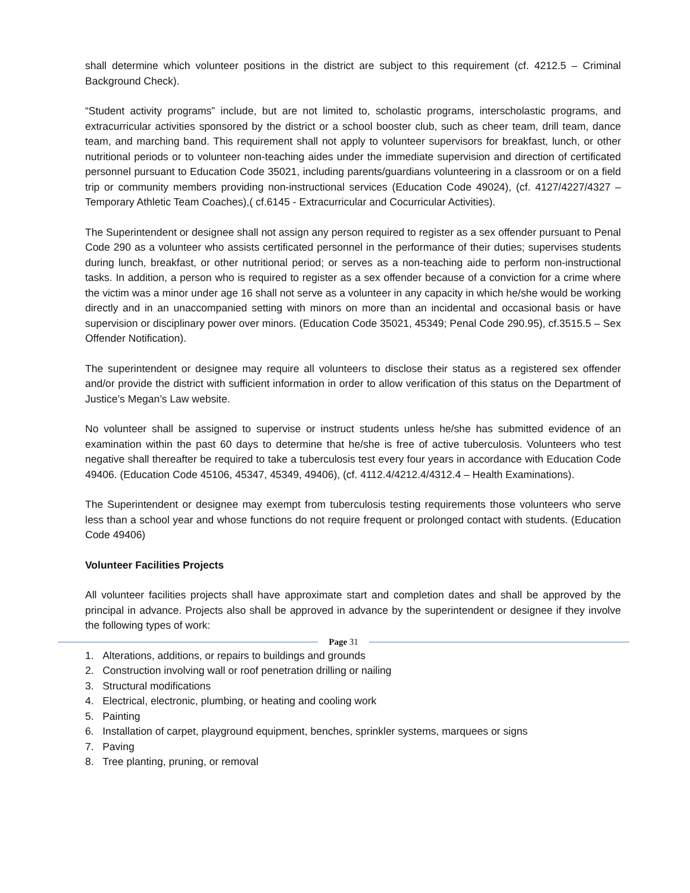shall determine which volunteer positions in the district are subject to this requirement (cf. 4212.5 – Criminal Background Check).
“Student activity programs” include, but are not limited to, scholastic programs, interscholastic programs, and extracurricular activities sponsored by the district or a school booster club, such as cheer team, drill team, dance team, and marching band. This requirement shall not apply to volunteer supervisors for breakfast, lunch, or other nutritional periods or to volunteer non-teaching aides under the immediate supervision and direction of certificated personnel pursuant to Education Code 35021, including parents/guardians volunteering in a classroom or on a field trip or community members providing non-instructional services (Education Code 49024), (cf. 4127/4227/4327 – Temporary Athletic Team Coaches),( cf.6145 - Extracurricular and Cocurricular Activities).
The Superintendent or designee shall not assign any person required to register as a sex offender pursuant to Penal Code 290 as a volunteer who assists certificated personnel in the performance of their duties; supervises students during lunch, breakfast, or other nutritional period; or serves as a non-teaching aide to perform non-instructional tasks. In addition, a person who is required to register as a sex offender because of a conviction for a crime where the victim was a minor under age 16 shall not serve as a volunteer in any capacity in which he/she would be working directly and in an unaccompanied setting with minors on more than an incidental and occasional basis or have supervision or disciplinary power over minors. (Education Code 35021, 45349; Penal Code 290.95), cf.3515.5 – Sex Offender Notification).
The superintendent or designee may require all volunteers to disclose their status as a registered sex offender and/or provide the district with sufficient information in order to allow verification of this status on the Department of Justice’s Megan’s Law website.
No volunteer shall be assigned to supervise or instruct students unless he/she has submitted evidence of an examination within the past 60 days to determine that he/she is free of active tuberculosis. Volunteers who test negative shall thereafter be required to take a tuberculosis test every four years in accordance with Education Code 49406. (Education Code 45106, 45347, 45349, 49406), (cf. 4112.4/4212.4/4312.4 – Health Examinations).
The Superintendent or designee may exempt from tuberculosis testing requirements those volunteers who serve less than a school year and whose functions do not require frequent or prolonged contact with students. (Education Code 49406)
Volunteer Facilities Projects
All volunteer facilities projects shall have approximate start and completion dates and shall be approved by the principal in advance. Projects also shall be approved in advance by the superintendent or designee if they involve the following types of work:
1. Alterations, additions, or repairs to buildings and grounds
2. Construction involving wall or roof penetration drilling or nailing
3. Structural modifications
4. Electrical, electronic, plumbing, or heating and cooling work
5. Painting
6. Installation of carpet, playground equipment, benches, sprinkler systems, marquees or signs
7. Paving
8. Tree planting, pruning, or removal
Page 31